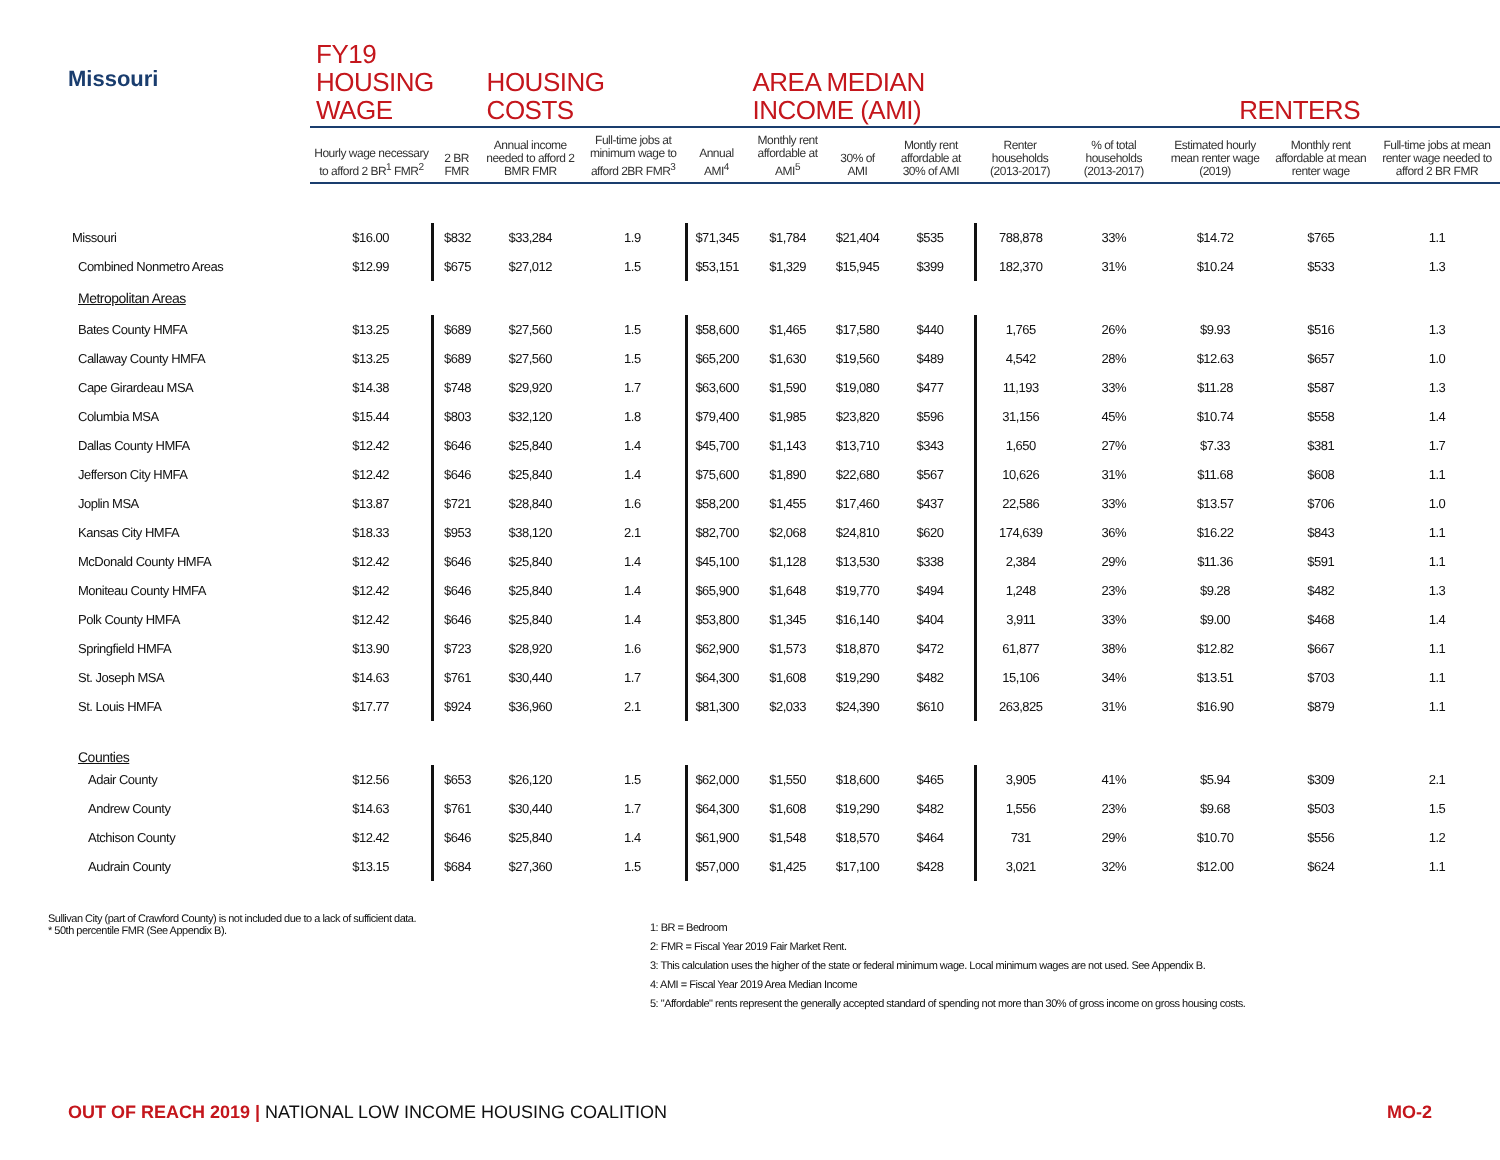Missouri
| | FY19 HOUSING WAGE | | HOUSING COSTS | | | AREA MEDIAN INCOME (AMI) | | | | RENTERS | | | |
| --- | --- | --- | --- | --- | --- | --- | --- | --- | --- | --- | --- | --- | --- |
| | Hourly wage necessary to afford 2 BR<sup>1</sup> FMR<sup>2</sup> | 2 BR FMR | Annual income needed to afford 2 BMR FMR | Full-time jobs at minimum wage to afford 2BR FMR<sup>3</sup> | Annual AMI<sup>4</sup> | Monthly rent affordable at AMI<sup>5</sup> | 30% of AMI | Montly rent affordable at 30% of AMI | Renter households (2013-2017) | % of total households (2013-2017) | Estimated hourly mean renter wage (2019) | Monthly rent affordable at mean renter wage | Full-time jobs at mean renter wage needed to afford 2 BR FMR |
| Missouri | $16.00 | $832 | $33,284 | 1.9 | $71,345 | $1,784 | $21,404 | $535 | 788,878 | 33% | $14.72 | $765 | 1.1 |
| Combined Nonmetro Areas | $12.99 | $675 | $27,012 | 1.5 | $53,151 | $1,329 | $15,945 | $399 | 182,370 | 31% | $10.24 | $533 | 1.3 |
| Metropolitan Areas | | | | | | | | | | | | | |
| Bates County HMFA | $13.25 | $689 | $27,560 | 1.5 | $58,600 | $1,465 | $17,580 | $440 | 1,765 | 26% | $9.93 | $516 | 1.3 |
| Callaway County HMFA | $13.25 | $689 | $27,560 | 1.5 | $65,200 | $1,630 | $19,560 | $489 | 4,542 | 28% | $12.63 | $657 | 1.0 |
| Cape Girardeau MSA | $14.38 | $748 | $29,920 | 1.7 | $63,600 | $1,590 | $19,080 | $477 | 11,193 | 33% | $11.28 | $587 | 1.3 |
| Columbia MSA | $15.44 | $803 | $32,120 | 1.8 | $79,400 | $1,985 | $23,820 | $596 | 31,156 | 45% | $10.74 | $558 | 1.4 |
| Dallas County HMFA | $12.42 | $646 | $25,840 | 1.4 | $45,700 | $1,143 | $13,710 | $343 | 1,650 | 27% | $7.33 | $381 | 1.7 |
| Jefferson City HMFA | $12.42 | $646 | $25,840 | 1.4 | $75,600 | $1,890 | $22,680 | $567 | 10,626 | 31% | $11.68 | $608 | 1.1 |
| Joplin MSA | $13.87 | $721 | $28,840 | 1.6 | $58,200 | $1,455 | $17,460 | $437 | 22,586 | 33% | $13.57 | $706 | 1.0 |
| Kansas City HMFA | $18.33 | $953 | $38,120 | 2.1 | $82,700 | $2,068 | $24,810 | $620 | 174,639 | 36% | $16.22 | $843 | 1.1 |
| McDonald County HMFA | $12.42 | $646 | $25,840 | 1.4 | $45,100 | $1,128 | $13,530 | $338 | 2,384 | 29% | $11.36 | $591 | 1.1 |
| Moniteau County HMFA | $12.42 | $646 | $25,840 | 1.4 | $65,900 | $1,648 | $19,770 | $494 | 1,248 | 23% | $9.28 | $482 | 1.3 |
| Polk County HMFA | $12.42 | $646 | $25,840 | 1.4 | $53,800 | $1,345 | $16,140 | $404 | 3,911 | 33% | $9.00 | $468 | 1.4 |
| Springfield HMFA | $13.90 | $723 | $28,920 | 1.6 | $62,900 | $1,573 | $18,870 | $472 | 61,877 | 38% | $12.82 | $667 | 1.1 |
| St. Joseph MSA | $14.63 | $761 | $30,440 | 1.7 | $64,300 | $1,608 | $19,290 | $482 | 15,106 | 34% | $13.51 | $703 | 1.1 |
| St. Louis HMFA | $17.77 | $924 | $36,960 | 2.1 | $81,300 | $2,033 | $24,390 | $610 | 263,825 | 31% | $16.90 | $879 | 1.1 |
| Counties | | | | | | | | | | | | | |
| Adair County | $12.56 | $653 | $26,120 | 1.5 | $62,000 | $1,550 | $18,600 | $465 | 3,905 | 41% | $5.94 | $309 | 2.1 |
| Andrew County | $14.63 | $761 | $30,440 | 1.7 | $64,300 | $1,608 | $19,290 | $482 | 1,556 | 23% | $9.68 | $503 | 1.5 |
| Atchison County | $12.42 | $646 | $25,840 | 1.4 | $61,900 | $1,548 | $18,570 | $464 | 731 | 29% | $10.70 | $556 | 1.2 |
| Audrain County | $13.15 | $684 | $27,360 | 1.5 | $57,000 | $1,425 | $17,100 | $428 | 3,021 | 32% | $12.00 | $624 | 1.1 |
Sullivan City (part of Crawford County) is not included due to a lack of sufficient data.
* 50th percentile FMR (See Appendix B).
1: BR = Bedroom
2: FMR = Fiscal Year 2019 Fair Market Rent.
3: This calculation uses the higher of the state or federal minimum wage. Local minimum wages are not used. See Appendix B.
4: AMI = Fiscal Year 2019 Area Median Income
5: "Affordable" rents represent the generally accepted standard of spending not more than 30% of gross income on gross housing costs.
OUT OF REACH 2019 | NATIONAL LOW INCOME HOUSING COALITION
MO-2